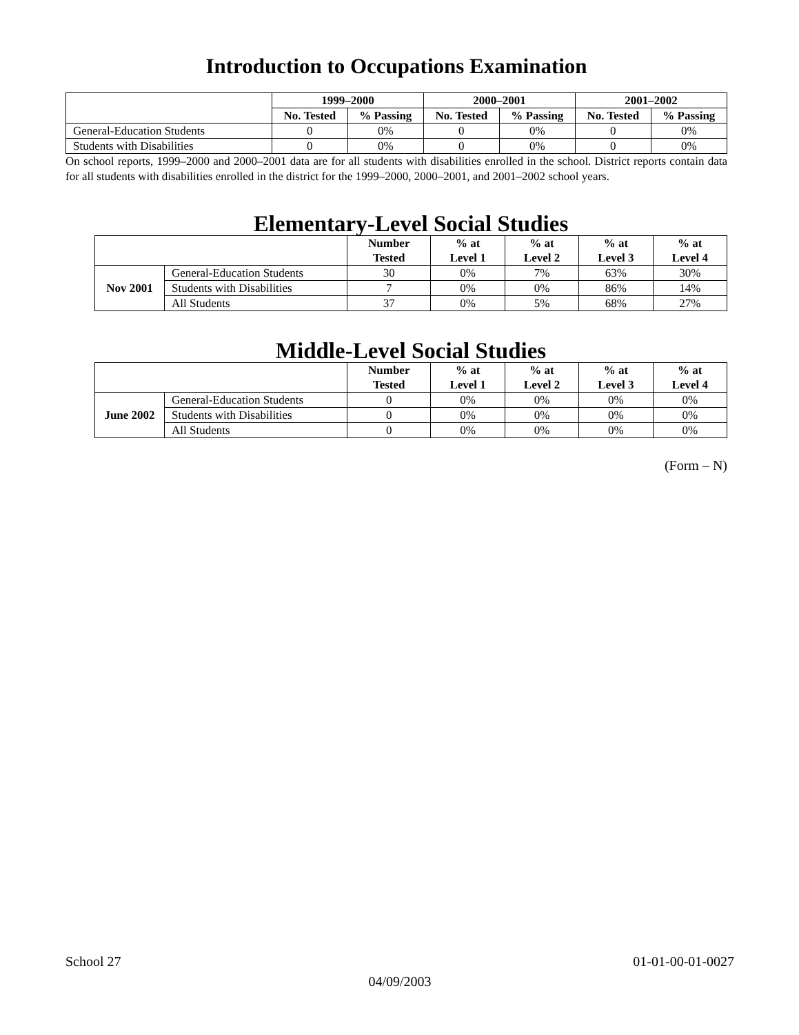Introduction to Occupations Examination
| | 1999–2000 | | 2000–2001 | | 2001–2002 | |
| --- | --- | --- | --- | --- | --- | --- |
| | No. Tested | % Passing | No. Tested | % Passing | No. Tested | % Passing |
| General-Education Students | 0 | 0% | 0 | 0% | 0 | 0% |
| Students with Disabilities | 0 | 0% | 0 | 0% | 0 | 0% |
On school reports, 1999–2000 and 2000–2001 data are for all students with disabilities enrolled in the school. District reports contain data for all students with disabilities enrolled in the district for the 1999–2000, 2000–2001, and 2001–2002 school years.
Elementary-Level Social Studies
| | | Number Tested | % at Level 1 | % at Level 2 | % at Level 3 | % at Level 4 |
| --- | --- | --- | --- | --- | --- | --- |
| Nov 2001 | General-Education Students | 30 | 0% | 7% | 63% | 30% |
| | Students with Disabilities | 7 | 0% | 0% | 86% | 14% |
| | All Students | 37 | 0% | 5% | 68% | 27% |
Middle-Level Social Studies
| | | Number Tested | % at Level 1 | % at Level 2 | % at Level 3 | % at Level 4 |
| --- | --- | --- | --- | --- | --- | --- |
| June 2002 | General-Education Students | 0 | 0% | 0% | 0% | 0% |
| | Students with Disabilities | 0 | 0% | 0% | 0% | 0% |
| | All Students | 0 | 0% | 0% | 0% | 0% |
(Form – N)
School 27 01-01-00-01-0027
04/09/2003